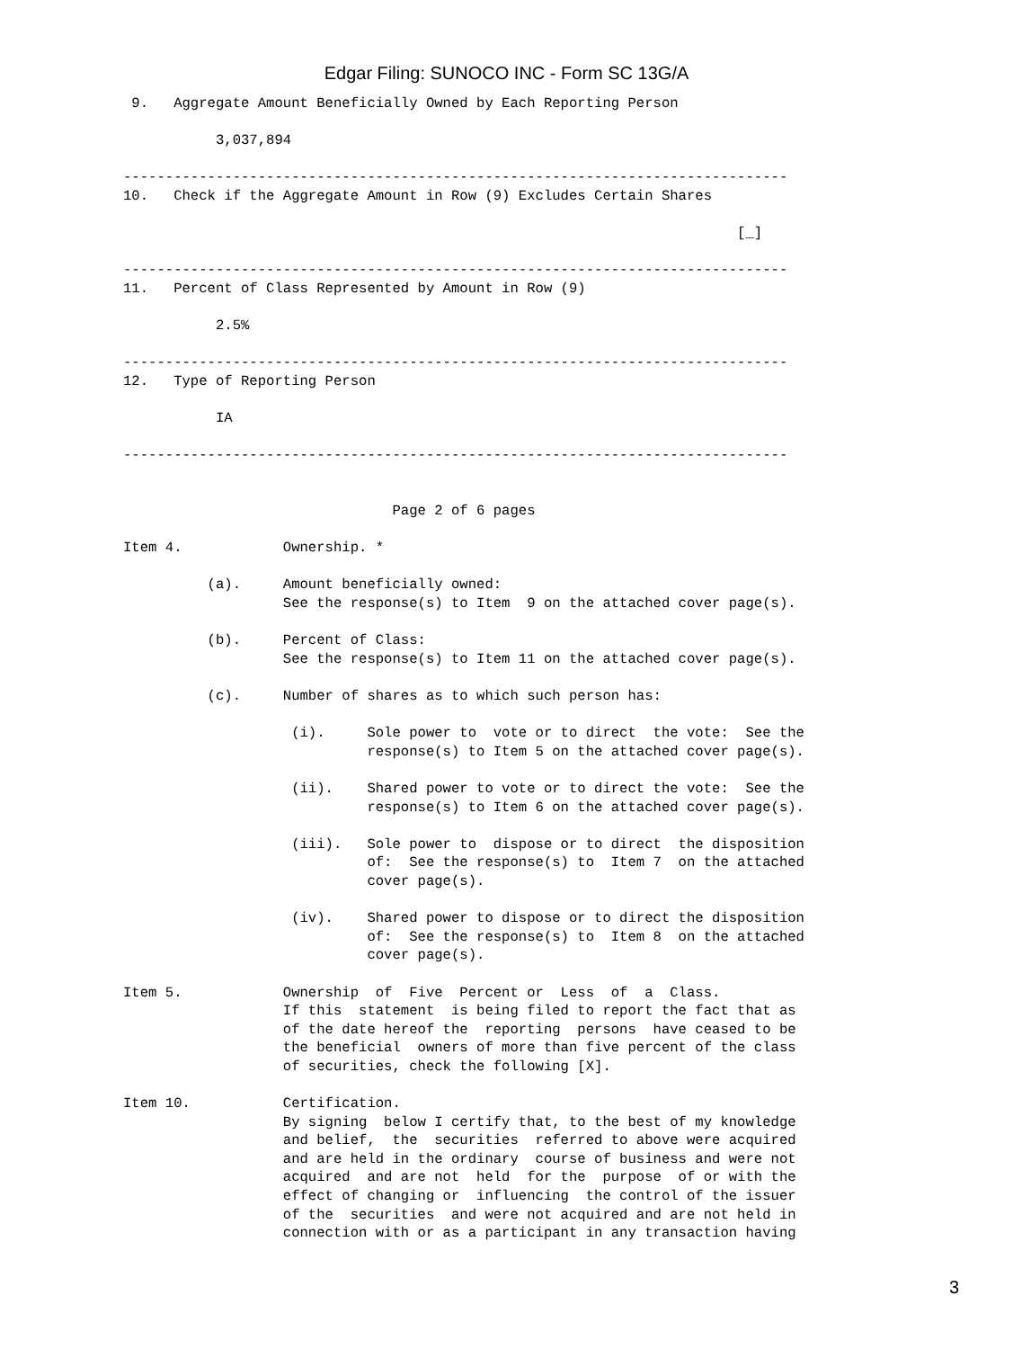Edgar Filing: SUNOCO INC - Form SC 13G/A
 9.   Aggregate Amount Beneficially Owned by Each Reporting Person

           3,037,894

-------------------------------------------------------------------------------
10.   Check if the Aggregate Amount in Row (9) Excludes Certain Shares

                                                                         [_]

-------------------------------------------------------------------------------
11.   Percent of Class Represented by Amount in Row (9)

           2.5%

-------------------------------------------------------------------------------
12.   Type of Reporting Person

           IA

-------------------------------------------------------------------------------


                                Page 2 of 6 pages

Item 4.            Ownership. *

          (a).     Amount beneficially owned:
                   See the response(s) to Item  9 on the attached cover page(s).

          (b).     Percent of Class:
                   See the response(s) to Item 11 on the attached cover page(s).

          (c).     Number of shares as to which such person has:

                    (i).     Sole power to  vote or to direct  the vote:  See the
                             response(s) to Item 5 on the attached cover page(s).

                    (ii).    Shared power to vote or to direct the vote:  See the
                             response(s) to Item 6 on the attached cover page(s).

                    (iii).   Sole power to  dispose or to direct  the disposition
                             of:  See the response(s) to  Item 7  on the attached
                             cover page(s).

                    (iv).    Shared power to dispose or to direct the disposition
                             of:  See the response(s) to  Item 8  on the attached
                             cover page(s).

Item 5.            Ownership  of  Five  Percent or  Less  of  a  Class.
                   If this  statement  is being filed to report the fact that as
                   of the date hereof the  reporting  persons  have ceased to be
                   the beneficial  owners of more than five percent of the class
                   of securities, check the following [X].

Item 10.           Certification.
                   By signing  below I certify that, to the best of my knowledge
                   and belief,  the  securities  referred to above were acquired
                   and are held in the ordinary  course of business and were not
                   acquired  and are not  held  for the  purpose  of or with the
                   effect of changing or  influencing  the control of the issuer
                   of the  securities  and were not acquired and are not held in
                   connection with or as a participant in any transaction having
3